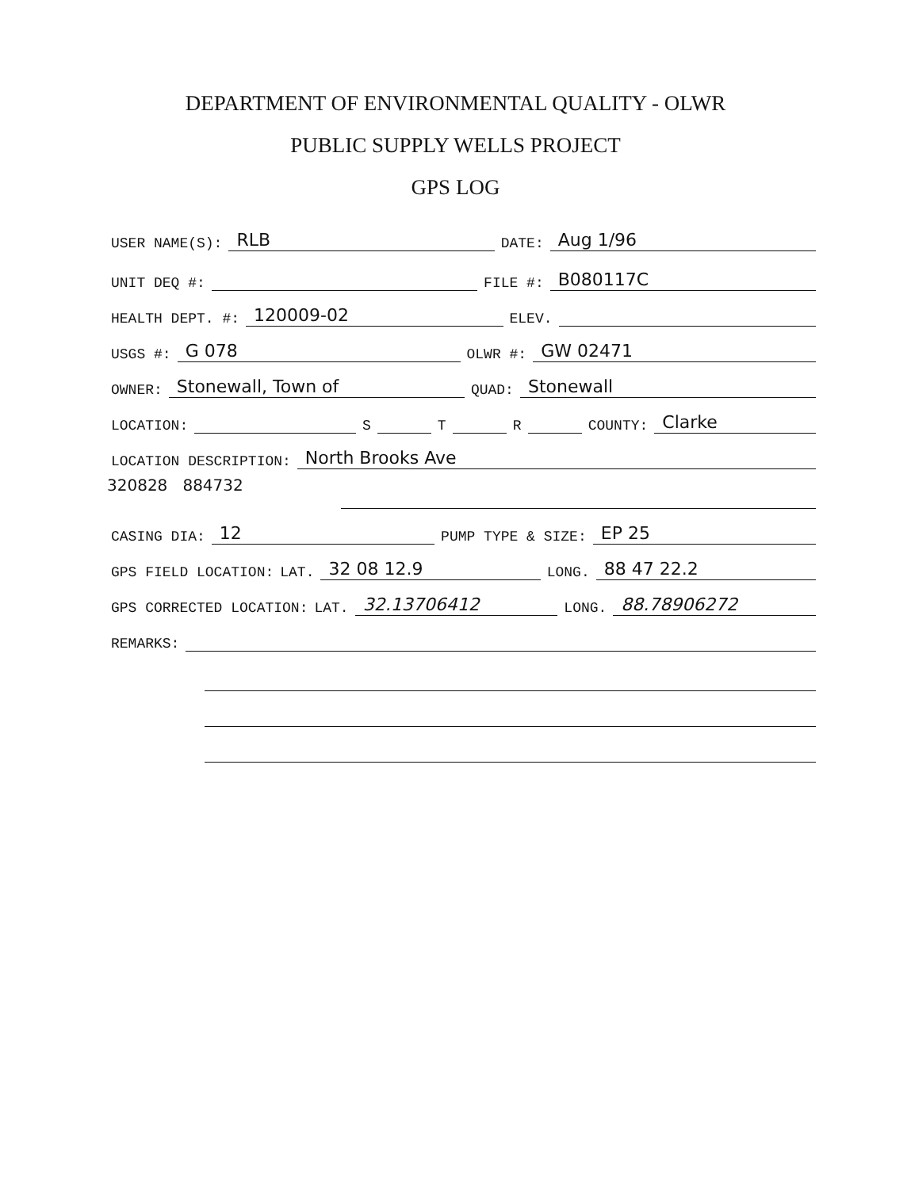DEPARTMENT OF ENVIRONMENTAL QUALITY - OLWR
PUBLIC SUPPLY WELLS PROJECT
GPS LOG
USER NAME(S): RLB DATE: Aug 1/96
UNIT DEQ #: FILE #: B080117C
HEALTH DEPT. #: 120009-02 ELEV.
USGS #: G 078 OLWR #: GW 02471
OWNER: Stonewall, Town of QUAD: Stonewall
LOCATION: S T R COUNTY: Clarke
LOCATION DESCRIPTION: North Brooks Ave
320828 884732
CASING DIA: 12 PUMP TYPE & SIZE: EP 25
GPS FIELD LOCATION: LAT. 32 08 12.9 LONG. 88 47 22.2
GPS CORRECTED LOCATION: LAT. 32.13706412 LONG. 88.78906272
REMARKS: